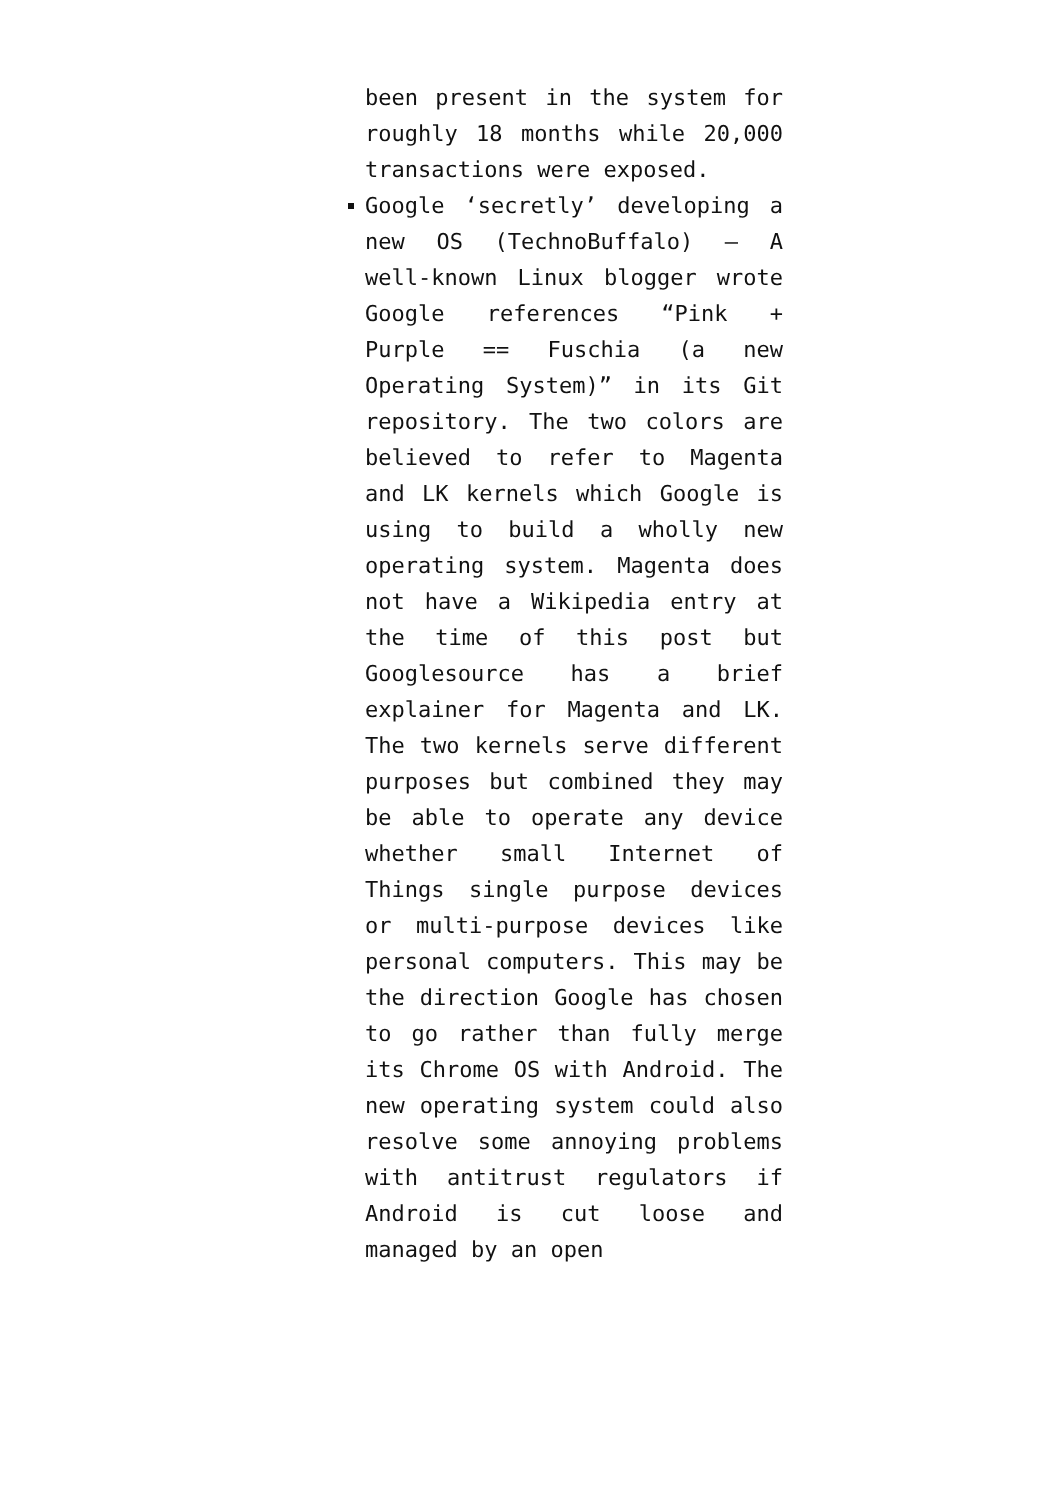been present in the system for roughly 18 months while 20,000 transactions were exposed.
Google ‘secretly’ developing a new OS (TechnoBuffalo) — A well-known Linux blogger wrote Google references “Pink + Purple == Fuschia (a new Operating System)” in its Git repository. The two colors are believed to refer to Magenta and LK kernels which Google is using to build a wholly new operating system. Magenta does not have a Wikipedia entry at the time of this post but Googlesource has a brief explainer for Magenta and LK. The two kernels serve different purposes but combined they may be able to operate any device whether small Internet of Things single purpose devices or multi-purpose devices like personal computers. This may be the direction Google has chosen to go rather than fully merge its Chrome OS with Android. The new operating system could also resolve some annoying problems with antitrust regulators if Android is cut loose and managed by an open